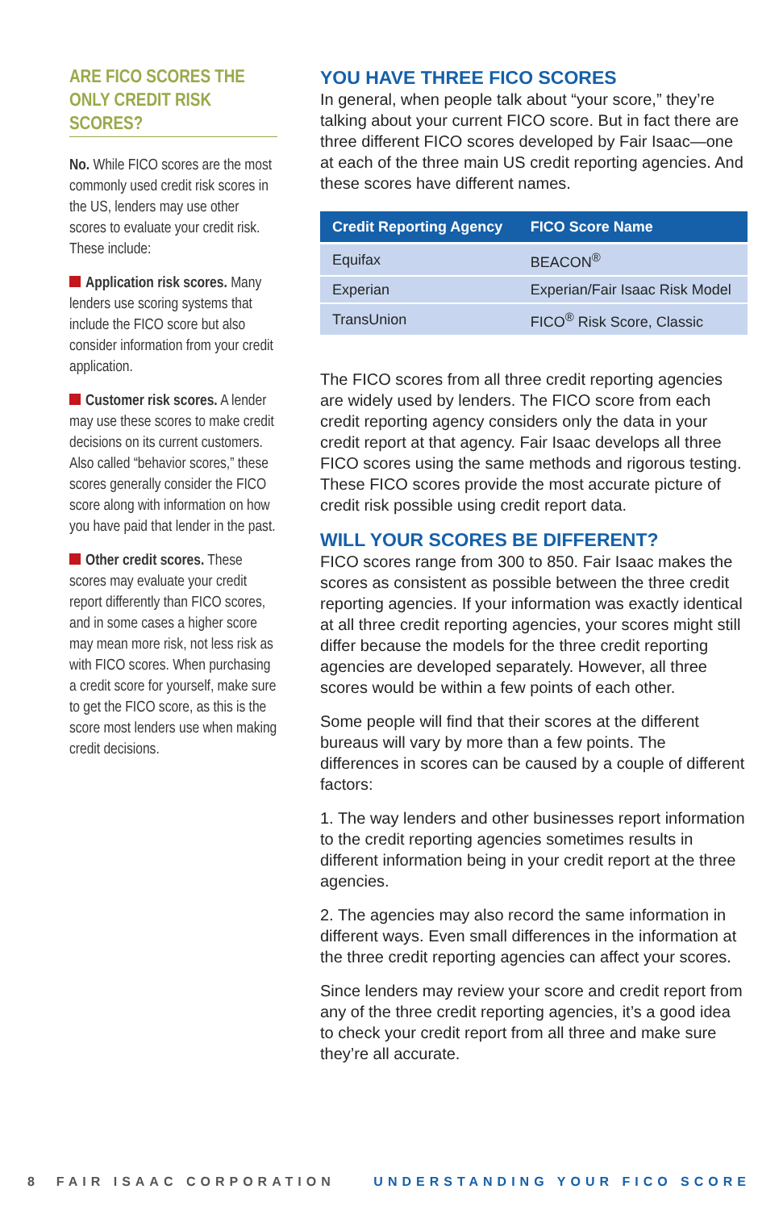ARE FICO SCORES THE ONLY CREDIT RISK SCORES?
No. While FICO scores are the most commonly used credit risk scores in the US, lenders may use other scores to evaluate your credit risk. These include:
Application risk scores. Many lenders use scoring systems that include the FICO score but also consider information from your credit application.
Customer risk scores. A lender may use these scores to make credit decisions on its current customers. Also called “behavior scores,” these scores generally consider the FICO score along with information on how you have paid that lender in the past.
Other credit scores. These scores may evaluate your credit report differently than FICO scores, and in some cases a higher score may mean more risk, not less risk as with FICO scores. When purchasing a credit score for yourself, make sure to get the FICO score, as this is the score most lenders use when making credit decisions.
YOU HAVE THREE FICO SCORES
In general, when people talk about “your score,” they’re talking about your current FICO score. But in fact there are three different FICO scores developed by Fair Isaac—one at each of the three main US credit reporting agencies. And these scores have different names.
| Credit Reporting Agency | FICO Score Name |
| --- | --- |
| Equifax | BEACON<sup>®</sup> |
| Experian | Experian/Fair Isaac Risk Model |
| TransUnion | FICO<sup>®</sup> Risk Score, Classic |
The FICO scores from all three credit reporting agencies are widely used by lenders. The FICO score from each credit reporting agency considers only the data in your credit report at that agency. Fair Isaac develops all three FICO scores using the same methods and rigorous testing. These FICO scores provide the most accurate picture of credit risk possible using credit report data.
WILL YOUR SCORES BE DIFFERENT?
FICO scores range from 300 to 850. Fair Isaac makes the scores as consistent as possible between the three credit reporting agencies. If your information was exactly identical at all three credit reporting agencies, your scores might still differ because the models for the three credit reporting agencies are developed separately. However, all three scores would be within a few points of each other.
Some people will find that their scores at the different bureaus will vary by more than a few points. The differences in scores can be caused by a couple of different factors:
1. The way lenders and other businesses report information to the credit reporting agencies sometimes results in different information being in your credit report at the three agencies.
2. The agencies may also record the same information in different ways. Even small differences in the information at the three credit reporting agencies can affect your scores.
Since lenders may review your score and credit report from any of the three credit reporting agencies, it’s a good idea to check your credit report from all three and make sure they’re all accurate.
8 FAIR ISAAC CORPORATION UNDERSTANDING YOUR FICO SCORE